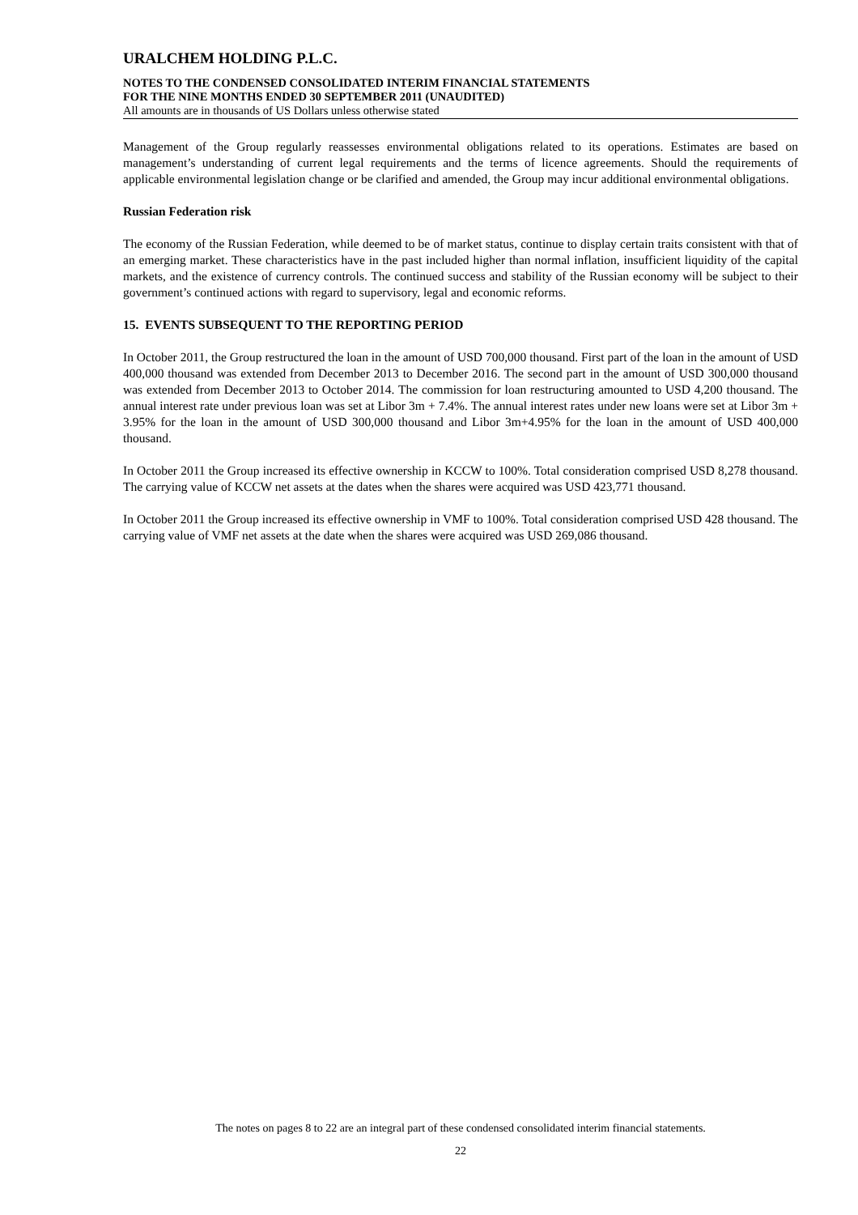URALCHEM HOLDING P.L.C.
NOTES TO THE CONDENSED CONSOLIDATED INTERIM FINANCIAL STATEMENTS
FOR THE NINE MONTHS ENDED 30 SEPTEMBER 2011 (UNAUDITED)
All amounts are in thousands of US Dollars unless otherwise stated
Management of the Group regularly reassesses environmental obligations related to its operations. Estimates are based on management’s understanding of current legal requirements and the terms of licence agreements. Should the requirements of applicable environmental legislation change or be clarified and amended, the Group may incur additional environmental obligations.
Russian Federation risk
The economy of the Russian Federation, while deemed to be of market status, continue to display certain traits consistent with that of an emerging market. These characteristics have in the past included higher than normal inflation, insufficient liquidity of the capital markets, and the existence of currency controls. The continued success and stability of the Russian economy will be subject to their government’s continued actions with regard to supervisory, legal and economic reforms.
15. EVENTS SUBSEQUENT TO THE REPORTING PERIOD
In October 2011, the Group restructured the loan in the amount of USD 700,000 thousand. First part of the loan in the amount of USD 400,000 thousand was extended from December 2013 to December 2016. The second part in the amount of USD 300,000 thousand was extended from December 2013 to October 2014. The commission for loan restructuring amounted to USD 4,200 thousand. The annual interest rate under previous loan was set at Libor 3m + 7.4%. The annual interest rates under new loans were set at Libor 3m + 3.95% for the loan in the amount of USD 300,000 thousand and Libor 3m+4.95% for the loan in the amount of USD 400,000 thousand.
In October 2011 the Group increased its effective ownership in KCCW to 100%. Total consideration comprised USD 8,278 thousand. The carrying value of KCCW net assets at the dates when the shares were acquired was USD 423,771 thousand.
In October 2011 the Group increased its effective ownership in VMF to 100%. Total consideration comprised USD 428 thousand. The carrying value of VMF net assets at the date when the shares were acquired was USD 269,086 thousand.
The notes on pages 8 to 22 are an integral part of these condensed consolidated interim financial statements.
22